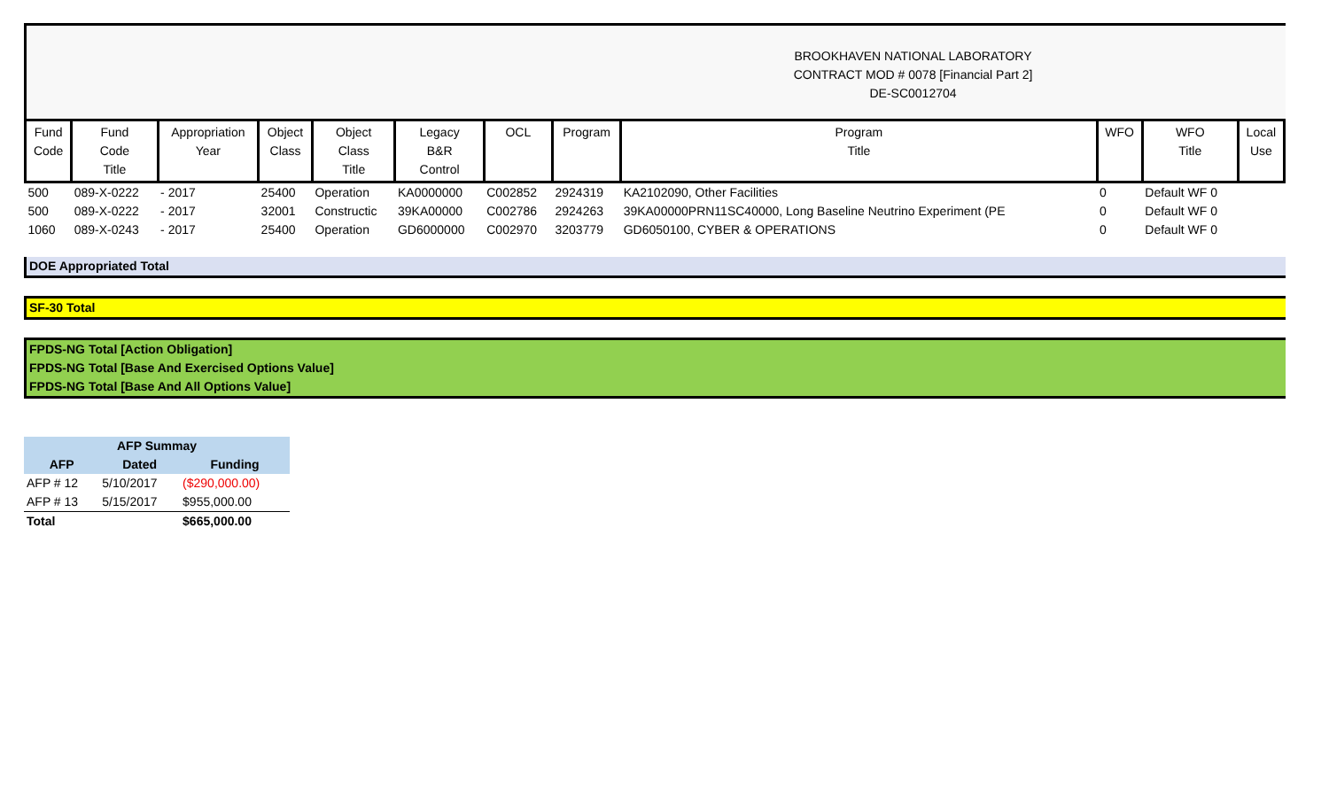BROOKHAVEN NATIONAL LABORATORY
CONTRACT MOD # 0078 [Financial Part 2]
DE-SC0012704
| Fund Code | Fund Code Title | Appropriation Year | Object Class | Object Class Title | Legacy B&R Control | OCL | Program | Program Title | WFO | WFO Title | Local Use |
| --- | --- | --- | --- | --- | --- | --- | --- | --- | --- | --- | --- |
| 500 | 089-X-0222 | - 2017 | 25400 | Operation | KA0000000 | C002852 | 2924319 | KA2102090, Other Facilities | 0 | Default WF 0 | |
| 500 | 089-X-0222 | - 2017 | 32001 | Constructic | 39KA00000 | C002786 | 2924263 | 39KA00000PRN11SC40000, Long Baseline Neutrino Experiment (PE | 0 | Default WF 0 | |
| 1060 | 089-X-0243 | - 2017 | 25400 | Operation | GD6000000 | C002970 | 3203779 | GD6050100, CYBER & OPERATIONS | 0 | Default WF 0 | |
DOE Appropriated Total
SF-30 Total
FPDS-NG Total [Action Obligation]
FPDS-NG Total [Base And Exercised Options Value]
FPDS-NG Total [Base And All Options Value]
| AFP Summay | | |
| --- | --- | --- |
| AFP | Dated | Funding |
| AFP # 12 | 5/10/2017 | ($290,000.00) |
| AFP # 13 | 5/15/2017 | $955,000.00 |
| Total | | $665,000.00 |